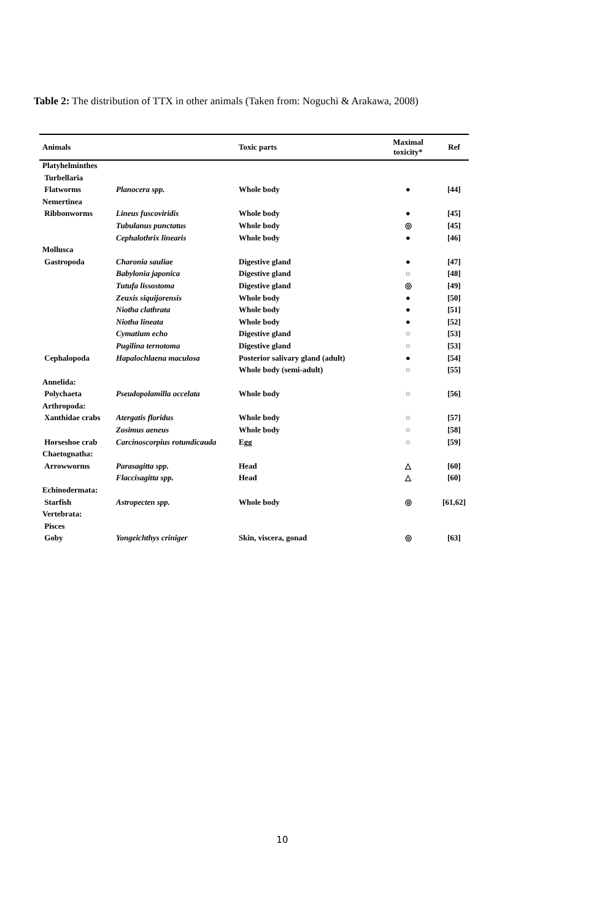Table 2: The distribution of TTX in other animals (Taken from: Noguchi & Arakawa, 2008)
| Animals | | Toxic parts | Maximal toxicity* | Ref |
| --- | --- | --- | --- | --- |
| Platyhelminthes | | | | |
| Turbellaria | | | | |
| Flatworms | Planocera spp. | Whole body | ● | [44] |
| Nemertinea | | | | |
| Ribbonworms | Lineus fuscoviridis | Whole body | ● | [45] |
| | Tubulanus punctatus | Whole body | ◎ | [45] |
| | Cephalothrix linearis | Whole body | ● | [46] |
| Mollusca | | | | |
| Gastropoda | Charonia sauliae | Digestive gland | ● | [47] |
| | Babylonia japonica | Digestive gland | ○ | [48] |
| | Tutufa lissostoma | Digestive gland | ◎ | [49] |
| | Zeuxis siquijorensis | Whole body | ● | [50] |
| | Niotha clathrata | Whole body | ● | [51] |
| | Niotha lineata | Whole body | ● | [52] |
| | Cymatium echo | Digestive gland | ○ | [53] |
| | Pugilina ternotoma | Digestive gland | ○ | [53] |
| Cephalopoda | Hapalochlaena maculosa | Posterior salivary gland (adult) | ● | [54] |
| | | Whole body (semi-adult) | ○ | [55] |
| Annelida: | | | | |
| Polychaeta | Pseudopolamilla occelata | Whole body | ○ | [56] |
| Arthropoda: | | | | |
| Xanthidae crabs | Atergatis floridus | Whole body | ○ | [57] |
| | Zosimus aeneus | Whole body | ○ | [58] |
| Horseshoe crab | Carcinoscorpius rotundicauda | Egg | ○ | [59] |
| Chaetognatha: | | | | |
| Arrowworms | Parasagitta spp. | Head | △ | [60] |
| | Flaccisagitta spp. | Head | △ | [60] |
| Echinodermata: | | | | |
| Starfish | Astropecten spp. | Whole body | ◎ | [61,62] |
| Vertebrata: | | | | |
| Pisces | | | | |
| Goby | Yongeichthys criniger | Skin, viscera, gonad | ◎ | [63] |
10